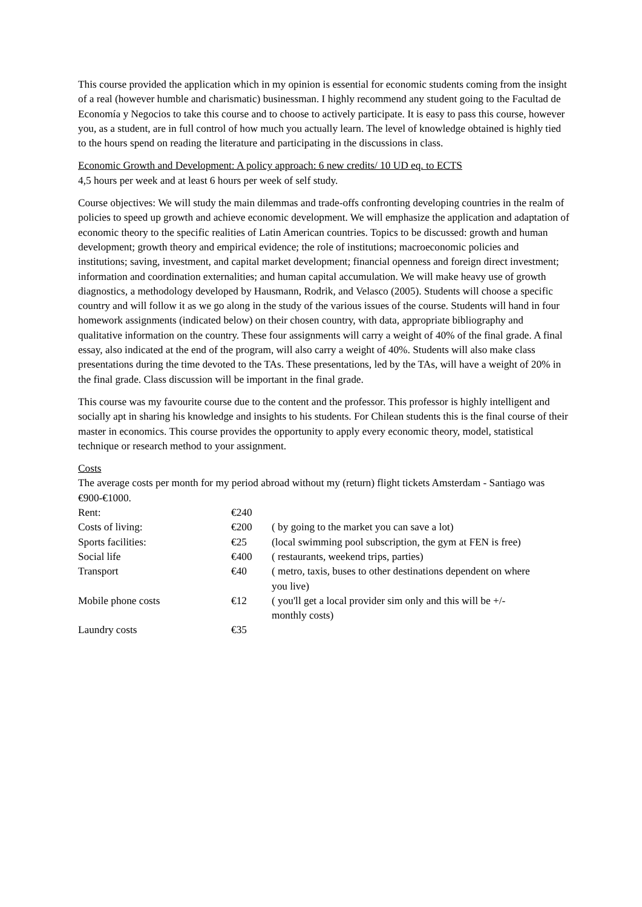This course provided the application which in my opinion is essential for economic students coming from the insight of a real (however humble and charismatic) businessman. I highly recommend any student going to the Facultad de Economía y Negocios to take this course and to choose to actively participate. It is easy to pass this course, however you, as a student, are in full control of how much you actually learn. The level of knowledge obtained is highly tied to the hours spend on reading the literature and participating in the discussions in class.
Economic Growth and Development: A policy approach: 6 new credits/ 10 UD eq. to ECTS
4,5 hours per week and at least 6 hours per week of self study.
Course objectives: We will study the main dilemmas and trade-offs confronting developing countries in the realm of policies to speed up growth and achieve economic development. We will emphasize the application and adaptation of economic theory to the specific realities of Latin American countries. Topics to be discussed: growth and human development; growth theory and empirical evidence; the role of institutions; macroeconomic policies and institutions; saving, investment, and capital market development; financial openness and foreign direct investment; information and coordination externalities; and human capital accumulation. We will make heavy use of growth diagnostics, a methodology developed by Hausmann, Rodrik, and Velasco (2005). Students will choose a specific country and will follow it as we go along in the study of the various issues of the course. Students will hand in four homework assignments (indicated below) on their chosen country, with data, appropriate bibliography and qualitative information on the country. These four assignments will carry a weight of 40% of the final grade. A final essay, also indicated at the end of the program, will also carry a weight of 40%. Students will also make class presentations during the time devoted to the TAs. These presentations, led by the TAs, will have a weight of 20% in the final grade. Class discussion will be important in the final grade.
This course was my favourite course due to the content and the professor. This professor is highly intelligent and socially apt in sharing his knowledge and insights to his students. For Chilean students this is the final course of their master in economics. This course provides the opportunity to apply every economic theory, model, statistical technique or research method to your assignment.
Costs
The average costs per month for my period abroad without my (return) flight tickets Amsterdam - Santiago was €900-€1000.
| Rent: | €240 | |
| Costs of living: | €200 | ( by going to the market you can save a lot) |
| Sports facilities: | €25 | (local swimming pool subscription, the gym at FEN is free) |
| Social life | €400 | ( restaurants, weekend trips, parties) |
| Transport | €40 | ( metro, taxis, buses to other destinations dependent on where you live) |
| Mobile phone costs | €12 | ( you'll get a local provider sim only and this will be +/- monthly costs) |
| Laundry costs | €35 | |